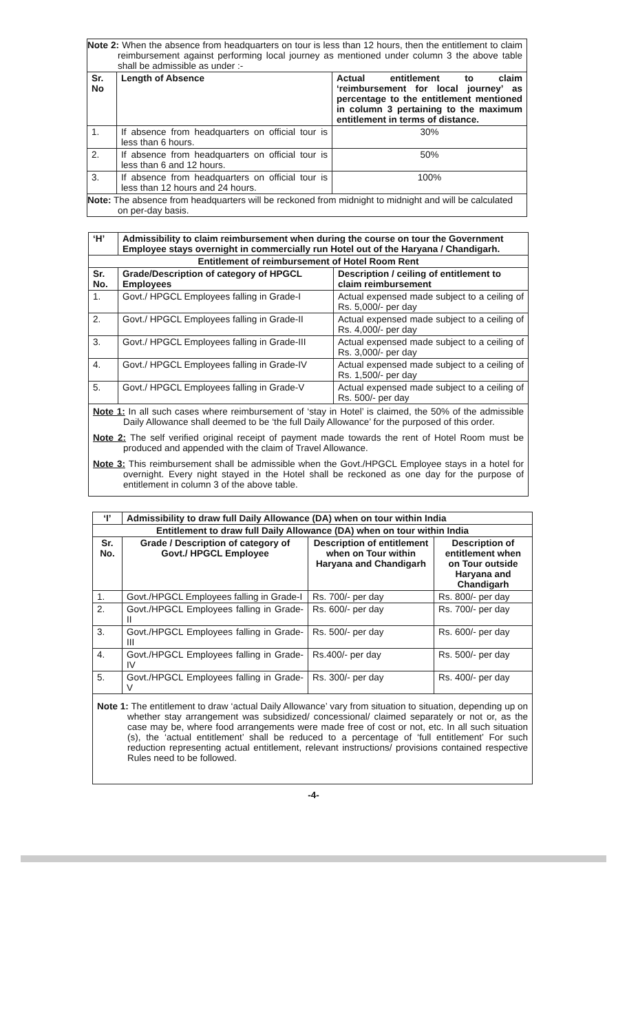| Note 2: When the absence from headquarters on tour is less than 12 hours, then the entitlement to claim reimbursement against performing local journey as mentioned under column 3 the above table shall be admissible as under :- | | |
| Sr. No | Length of Absence | Actual entitlement to claim ‘reimbursement for local journey’ as percentage to the entitlement mentioned in column 3 pertaining to the maximum entitlement in terms of distance. |
| 1. | If absence from headquarters on official tour is less than 6 hours. | 30% |
| 2. | If absence from headquarters on official tour is less than 6 and 12 hours. | 50% |
| 3. | If absence from headquarters on official tour is less than 12 hours and 24 hours. | 100% |
| Note: The absence from headquarters will be reckoned from midnight to midnight and will be calculated on per-day basis. | | |
| ‘H’ | Admissibility to claim reimbursement when during the course on tour the Government Employee stays overnight in commercially run Hotel out of the Haryana / Chandigarh. | |
| --- | --- | --- |
| Entitlement of reimbursement of Hotel Room Rent | | |
| Sr. No. | Grade/Description of category of HPGCL Employees | Description / ceiling of entitlement to claim reimbursement |
| 1. | Govt./ HPGCL Employees falling in Grade-I | Actual expensed made subject to a ceiling of Rs. 5,000/- per day |
| 2. | Govt./ HPGCL Employees falling in Grade-II | Actual expensed made subject to a ceiling of Rs. 4,000/- per day |
| 3. | Govt./ HPGCL Employees falling in Grade-III | Actual expensed made subject to a ceiling of Rs. 3,000/- per day |
| 4. | Govt./ HPGCL Employees falling in Grade-IV | Actual expensed made subject to a ceiling of Rs. 1,500/- per day |
| 5. | Govt./ HPGCL Employees falling in Grade-V | Actual expensed made subject to a ceiling of Rs. 500/- per day |
| Note 1: In all such cases where reimbursement of ‘stay in Hotel’ is claimed, the 50% of the admissible Daily Allowance shall deemed to be ‘the full Daily Allowance’ for the purposed of this order. Note 2: The self verified original receipt of payment made towards the rent of Hotel Room must be produced and appended with the claim of Travel Allowance. Note 3: This reimbursement shall be admissible when the Govt./HPGCL Employee stays in a hotel for overnight. Every night stayed in the Hotel shall be reckoned as one day for the purpose of entitlement in column 3 of the above table. | | |
| ‘I’ | Admissibility to draw full Daily Allowance (DA) when on tour within India | | |
| --- | --- | --- | --- |
| Entitlement to draw full Daily Allowance (DA) when on tour within India | | | |
| Sr. No. | Grade / Description of category of Govt./ HPGCL Employee | Description of entitlement when on Tour within Haryana and Chandigarh | Description of entitlement when on Tour outside Haryana and Chandigarh |
| 1. | Govt./HPGCL Employees falling in Grade-I | Rs. 700/- per day | Rs. 800/- per day |
| 2. | Govt./HPGCL Employees falling in Grade-II | Rs. 600/- per day | Rs. 700/- per day |
| 3. | Govt./HPGCL Employees falling in Grade-III | Rs. 500/- per day | Rs. 600/- per day |
| 4. | Govt./HPGCL Employees falling in Grade-IV | Rs.400/- per day | Rs. 500/- per day |
| 5. | Govt./HPGCL Employees falling in Grade-V | Rs. 300/- per day | Rs. 400/- per day |
| Note 1: The entitlement to draw ‘actual Daily Allowance’ vary from situation to situation, depending up on whether stay arrangement was subsidized/ concessional/ claimed separately or not or, as the case may be, where food arrangements were made free of cost or not, etc. In all such situation (s), the ‘actual entitlement’ shall be reduced to a percentage of ‘full entitlement’ For such reduction representing actual entitlement, relevant instructions/ provisions contained respective Rules need to be followed. | | | |
-4-